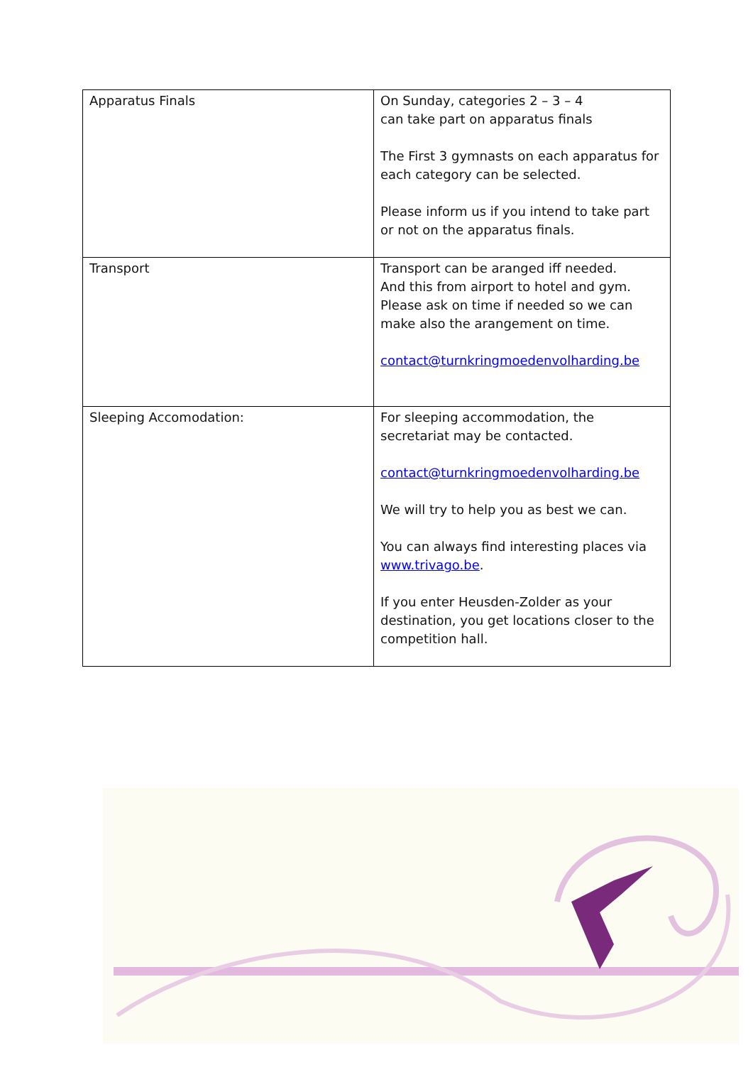| Apparatus Finals | On Sunday, categories 2 – 3 – 4 can take part on apparatus finals The First 3 gymnasts on each apparatus for each category can be selected. Please inform us if you intend to take part or not on the apparatus finals. |
| Transport | Transport can be aranged iff needed. And this from airport to hotel and gym. Please ask on time if needed so we can make also the arangement on time. contact@turnkringmoedenvolharding.be |
| Sleeping Accomodation: | For sleeping accommodation, the secretariat may be contacted. contact@turnkringmoedenvolharding.be We will try to help you as best we can. You can always find interesting places via www.trivago.be . If you enter Heusden-Zolder as your destination, you get locations closer to the competition hall. |